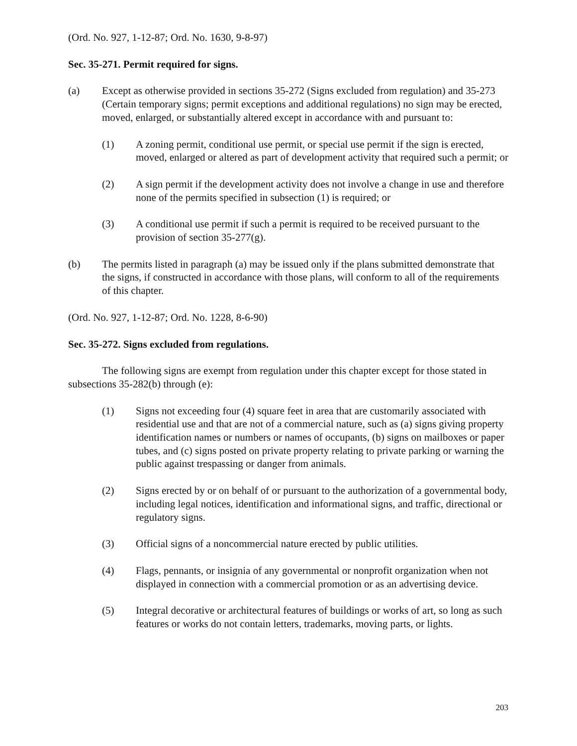(Ord. No. 927, 1-12-87; Ord. No. 1630, 9-8-97)
Sec. 35-271. Permit required for signs.
(a) Except as otherwise provided in sections 35-272 (Signs excluded from regulation) and 35-273 (Certain temporary signs; permit exceptions and additional regulations) no sign may be erected, moved, enlarged, or substantially altered except in accordance with and pursuant to:
(1) A zoning permit, conditional use permit, or special use permit if the sign is erected, moved, enlarged or altered as part of development activity that required such a permit; or
(2) A sign permit if the development activity does not involve a change in use and therefore none of the permits specified in subsection (1) is required; or
(3) A conditional use permit if such a permit is required to be received pursuant to the provision of section 35-277(g).
(b) The permits listed in paragraph (a) may be issued only if the plans submitted demonstrate that the signs, if constructed in accordance with those plans, will conform to all of the requirements of this chapter.
(Ord. No. 927, 1-12-87; Ord. No. 1228, 8-6-90)
Sec. 35-272. Signs excluded from regulations.
The following signs are exempt from regulation under this chapter except for those stated in subsections 35-282(b) through (e):
(1) Signs not exceeding four (4) square feet in area that are customarily associated with residential use and that are not of a commercial nature, such as (a) signs giving property identification names or numbers or names of occupants, (b) signs on mailboxes or paper tubes, and (c) signs posted on private property relating to private parking or warning the public against trespassing or danger from animals.
(2) Signs erected by or on behalf of or pursuant to the authorization of a governmental body, including legal notices, identification and informational signs, and traffic, directional or regulatory signs.
(3) Official signs of a noncommercial nature erected by public utilities.
(4) Flags, pennants, or insignia of any governmental or nonprofit organization when not displayed in connection with a commercial promotion or as an advertising device.
(5) Integral decorative or architectural features of buildings or works of art, so long as such features or works do not contain letters, trademarks, moving parts, or lights.
203